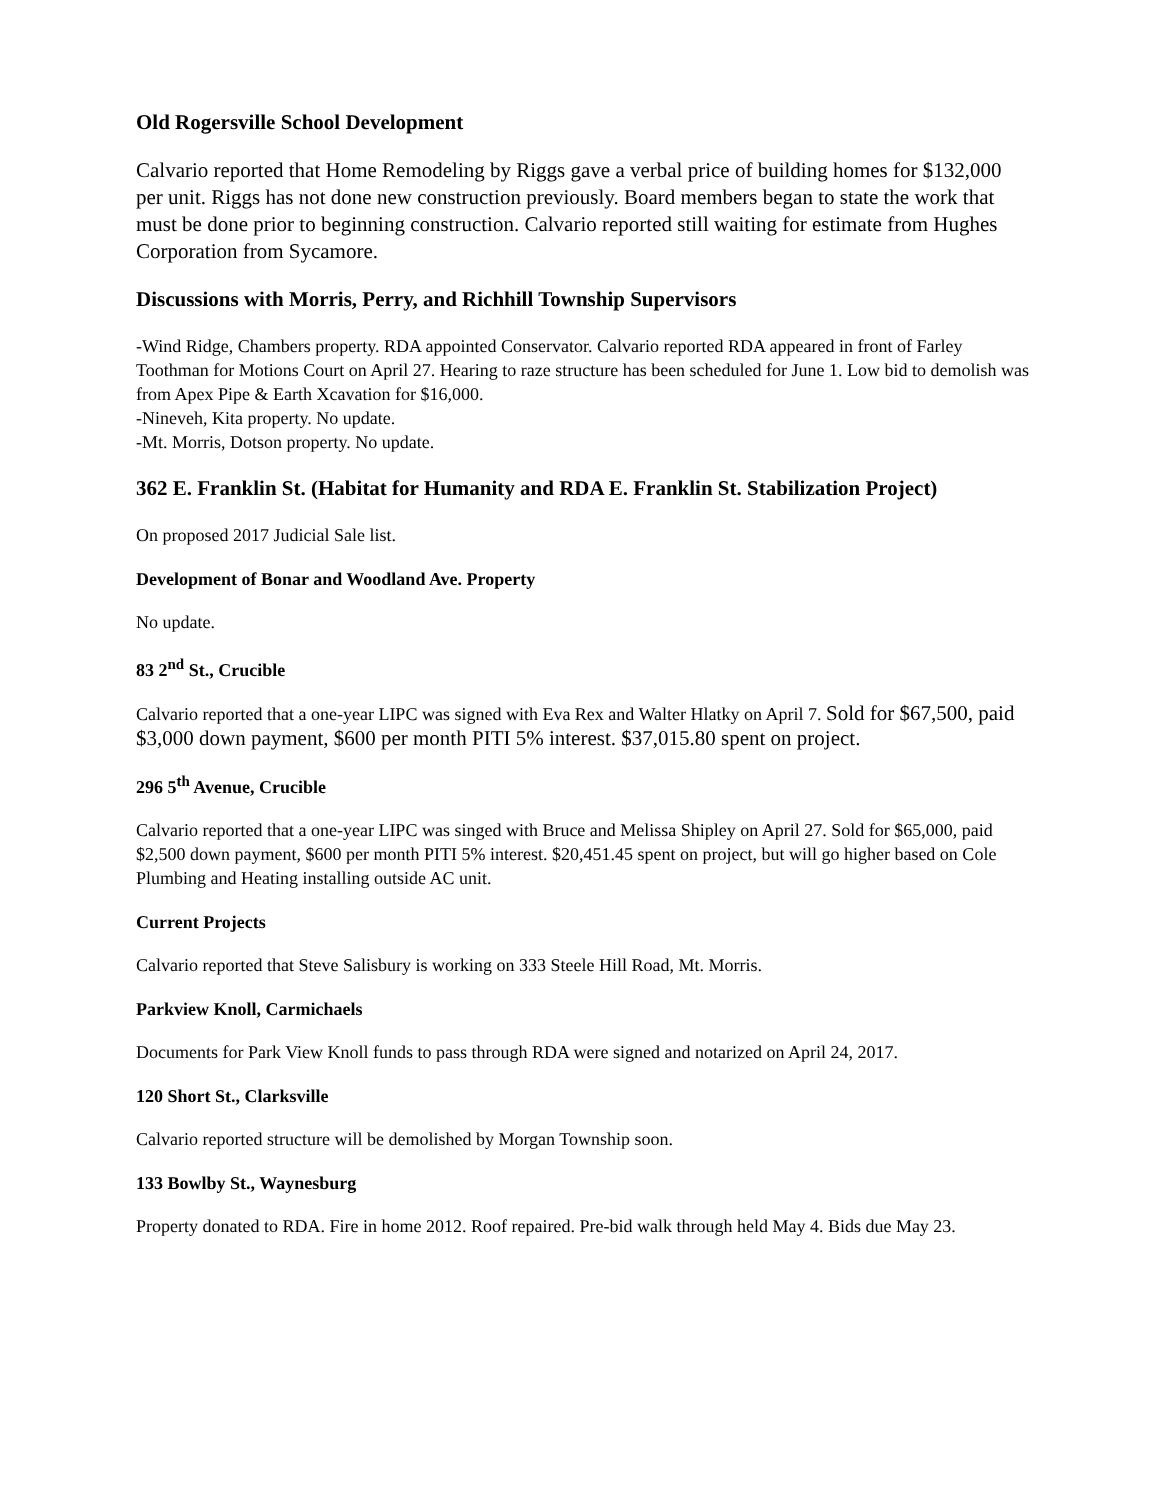Old Rogersville School Development
Calvario reported that Home Remodeling by Riggs gave a verbal price of building homes for $132,000 per unit. Riggs has not done new construction previously. Board members began to state the work that must be done prior to beginning construction. Calvario reported still waiting for estimate from Hughes Corporation from Sycamore.
Discussions with Morris, Perry, and Richhill Township Supervisors
-Wind Ridge, Chambers property. RDA appointed Conservator. Calvario reported RDA appeared in front of Farley Toothman for Motions Court on April 27. Hearing to raze structure has been scheduled for June 1. Low bid to demolish was from Apex Pipe & Earth Xcavation for $16,000.
-Nineveh, Kita property. No update.
-Mt. Morris, Dotson property. No update.
362 E. Franklin St. (Habitat for Humanity and RDA E. Franklin St. Stabilization Project)
On proposed 2017 Judicial Sale list.
Development of Bonar and Woodland Ave. Property
No update.
83 2<sup>nd</sup> St., Crucible
Calvario reported that a one-year LIPC was signed with Eva Rex and Walter Hlatky on April 7. Sold for $67,500, paid $3,000 down payment, $600 per month PITI 5% interest. $37,015.80 spent on project.
296 5<sup>th</sup> Avenue, Crucible
Calvario reported that a one-year LIPC was singed with Bruce and Melissa Shipley on April 27. Sold for $65,000, paid $2,500 down payment, $600 per month PITI 5% interest. $20,451.45 spent on project, but will go higher based on Cole Plumbing and Heating installing outside AC unit.
Current Projects
Calvario reported that Steve Salisbury is working on 333 Steele Hill Road, Mt. Morris.
Parkview Knoll, Carmichaels
Documents for Park View Knoll funds to pass through RDA were signed and notarized on April 24, 2017.
120 Short St., Clarksville
Calvario reported structure will be demolished by Morgan Township soon.
133 Bowlby St., Waynesburg
Property donated to RDA. Fire in home 2012. Roof repaired. Pre-bid walk through held May 4. Bids due May 23.